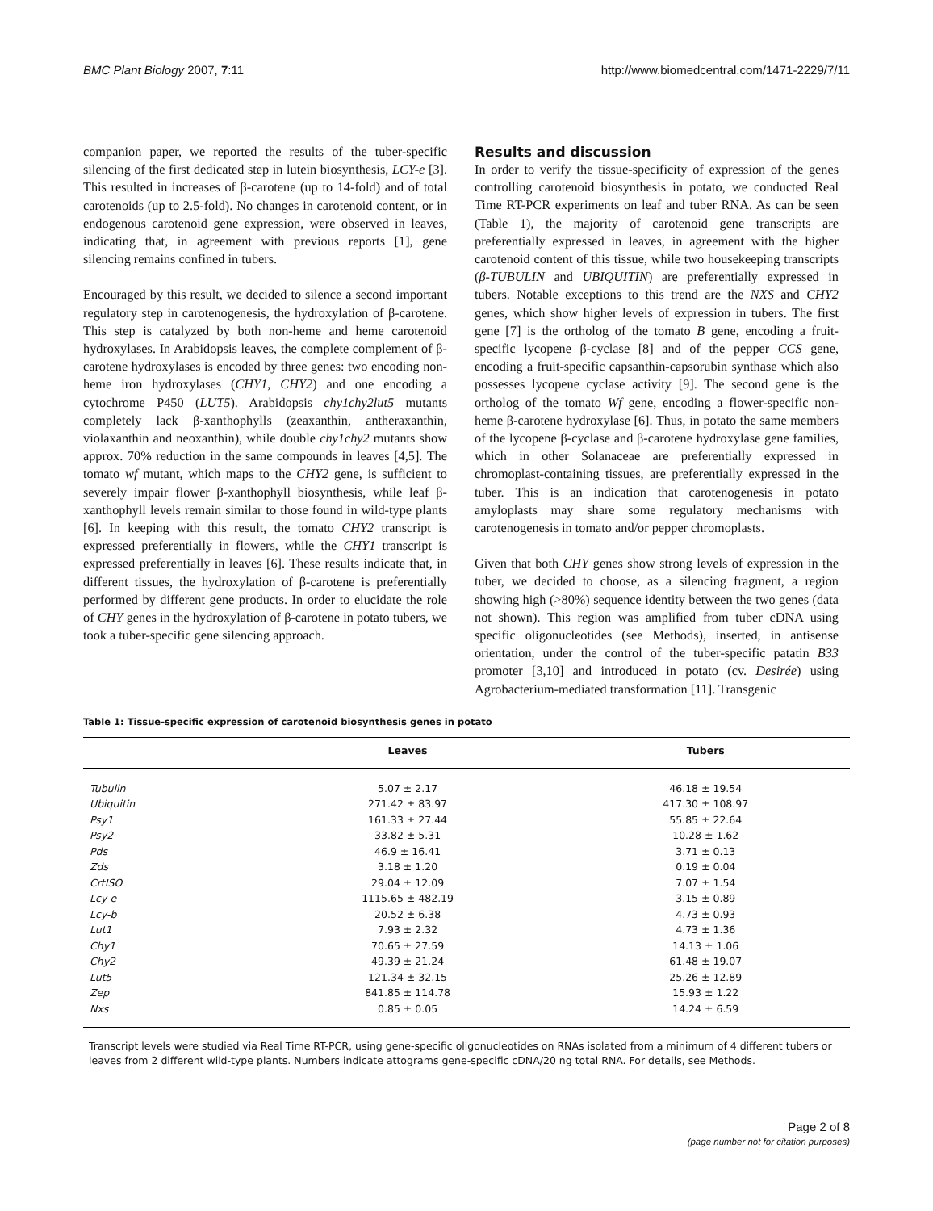BMC Plant Biology 2007, 7:11 http://www.biomedcentral.com/1471-2229/7/11
companion paper, we reported the results of the tuber-specific silencing of the first dedicated step in lutein biosynthesis, LCY-e [3]. This resulted in increases of β-carotene (up to 14-fold) and of total carotenoids (up to 2.5-fold). No changes in carotenoid content, or in endogenous carotenoid gene expression, were observed in leaves, indicating that, in agreement with previous reports [1], gene silencing remains confined in tubers.
Encouraged by this result, we decided to silence a second important regulatory step in carotenogenesis, the hydroxylation of β-carotene. This step is catalyzed by both non-heme and heme carotenoid hydroxylases. In Arabidopsis leaves, the complete complement of β-carotene hydroxylases is encoded by three genes: two encoding non-heme iron hydroxylases (CHY1, CHY2) and one encoding a cytochrome P450 (LUT5). Arabidopsis chy1chy2lut5 mutants completely lack β-xanthophylls (zeaxanthin, antheraxanthin, violaxanthin and neoxanthin), while double chy1chy2 mutants show approx. 70% reduction in the same compounds in leaves [4,5]. The tomato wf mutant, which maps to the CHY2 gene, is sufficient to severely impair flower β-xanthophyll biosynthesis, while leaf β-xanthophyll levels remain similar to those found in wild-type plants [6]. In keeping with this result, the tomato CHY2 transcript is expressed preferentially in flowers, while the CHY1 transcript is expressed preferentially in leaves [6]. These results indicate that, in different tissues, the hydroxylation of β-carotene is preferentially performed by different gene products. In order to elucidate the role of CHY genes in the hydroxylation of β-carotene in potato tubers, we took a tuber-specific gene silencing approach.
Results and discussion
In order to verify the tissue-specificity of expression of the genes controlling carotenoid biosynthesis in potato, we conducted Real Time RT-PCR experiments on leaf and tuber RNA. As can be seen (Table 1), the majority of carotenoid gene transcripts are preferentially expressed in leaves, in agreement with the higher carotenoid content of this tissue, while two housekeeping transcripts (β-TUBULIN and UBIQUITIN) are preferentially expressed in tubers. Notable exceptions to this trend are the NXS and CHY2 genes, which show higher levels of expression in tubers. The first gene [7] is the ortholog of the tomato B gene, encoding a fruit-specific lycopene β-cyclase [8] and of the pepper CCS gene, encoding a fruit-specific capsanthin-capsorubin synthase which also possesses lycopene cyclase activity [9]. The second gene is the ortholog of the tomato Wf gene, encoding a flower-specific non-heme β-carotene hydroxylase [6]. Thus, in potato the same members of the lycopene β-cyclase and β-carotene hydroxylase gene families, which in other Solanaceae are preferentially expressed in chromoplast-containing tissues, are preferentially expressed in the tuber. This is an indication that carotenogenesis in potato amyloplasts may share some regulatory mechanisms with carotenogenesis in tomato and/or pepper chromoplasts.
Given that both CHY genes show strong levels of expression in the tuber, we decided to choose, as a silencing fragment, a region showing high (>80%) sequence identity between the two genes (data not shown). This region was amplified from tuber cDNA using specific oligonucleotides (see Methods), inserted, in antisense orientation, under the control of the tuber-specific patatin B33 promoter [3,10] and introduced in potato (cv. Desirée) using Agrobacterium-mediated transformation [11]. Transgenic
Table 1: Tissue-specific expression of carotenoid biosynthesis genes in potato
| | Leaves | Tubers |
| --- | --- | --- |
| Tubulin | 5.07 ± 2.17 | 46.18 ± 19.54 |
| Ubiquitin | 271.42 ± 83.97 | 417.30 ± 108.97 |
| Psy1 | 161.33 ± 27.44 | 55.85 ± 22.64 |
| Psy2 | 33.82 ± 5.31 | 10.28 ± 1.62 |
| Pds | 46.9 ± 16.41 | 3.71 ± 0.13 |
| Zds | 3.18 ± 1.20 | 0.19 ± 0.04 |
| CrtISO | 29.04 ± 12.09 | 7.07 ± 1.54 |
| Lcy-e | 1115.65 ± 482.19 | 3.15 ± 0.89 |
| Lcy-b | 20.52 ± 6.38 | 4.73 ± 0.93 |
| Lut1 | 7.93 ± 2.32 | 4.73 ± 1.36 |
| Chy1 | 70.65 ± 27.59 | 14.13 ± 1.06 |
| Chy2 | 49.39 ± 21.24 | 61.48 ± 19.07 |
| Lut5 | 121.34 ± 32.15 | 25.26 ± 12.89 |
| Zep | 841.85 ± 114.78 | 15.93 ± 1.22 |
| Nxs | 0.85 ± 0.05 | 14.24 ± 6.59 |
Transcript levels were studied via Real Time RT-PCR, using gene-specific oligonucleotides on RNAs isolated from a minimum of 4 different tubers or leaves from 2 different wild-type plants. Numbers indicate attograms gene-specific cDNA/20 ng total RNA. For details, see Methods.
Page 2 of 8
(page number not for citation purposes)